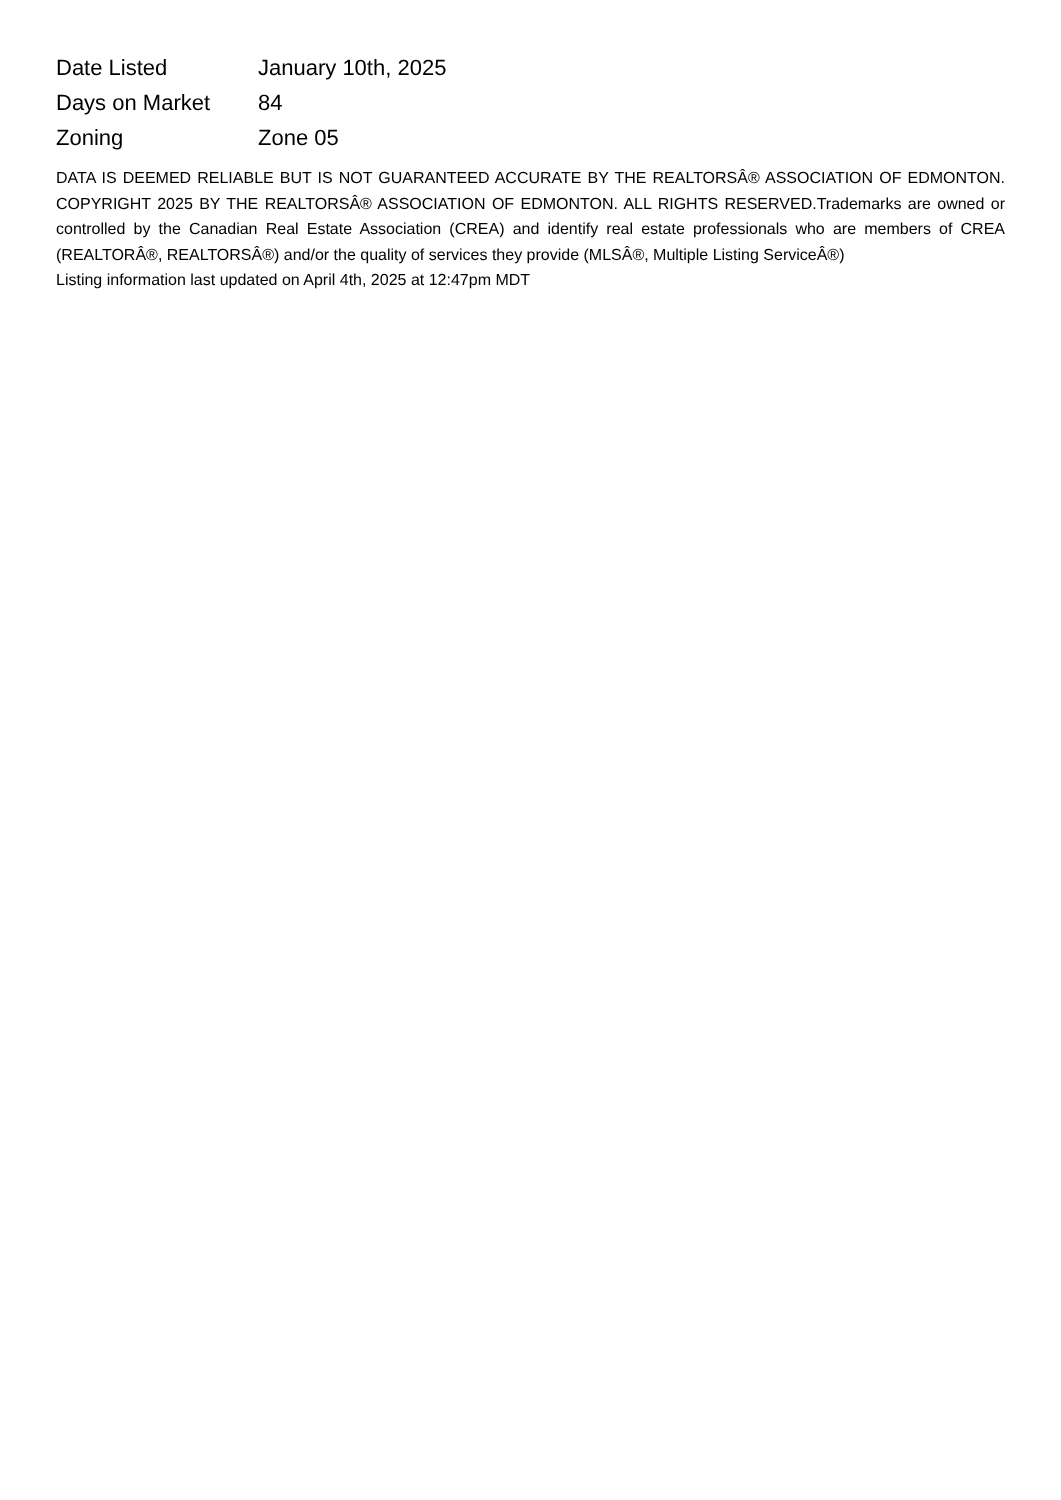| Date Listed | January 10th, 2025 |
| Days on Market | 84 |
| Zoning | Zone 05 |
DATA IS DEEMED RELIABLE BUT IS NOT GUARANTEED ACCURATE BY THE REALTORSÂ® ASSOCIATION OF EDMONTON. COPYRIGHT 2025 BY THE REALTORSÂ® ASSOCIATION OF EDMONTON. ALL RIGHTS RESERVED.Trademarks are owned or controlled by the Canadian Real Estate Association (CREA) and identify real estate professionals who are members of CREA (REALTORÂ®, REALTORSÂ®) and/or the quality of services they provide (MLSÂ®, Multiple Listing ServiceÂ®)
Listing information last updated on April 4th, 2025 at 12:47pm MDT